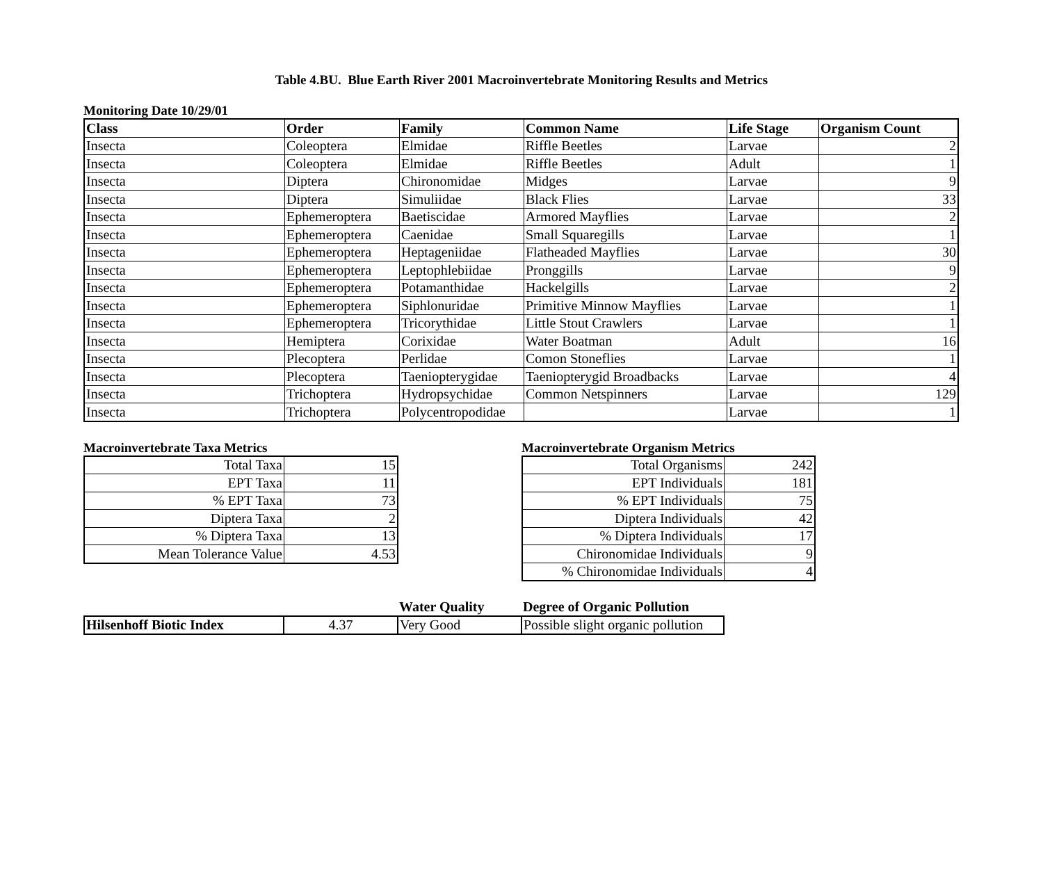Table 4.BU. Blue Earth River 2001 Macroinvertebrate Monitoring Results and Metrics
Monitoring Date 10/29/01
| Class | Order | Family | Common Name | Life Stage | Organism Count |
| --- | --- | --- | --- | --- | --- |
| Insecta | Coleoptera | Elmidae | Riffle Beetles | Larvae | 2 |
| Insecta | Coleoptera | Elmidae | Riffle Beetles | Adult | 1 |
| Insecta | Diptera | Chironomidae | Midges | Larvae | 9 |
| Insecta | Diptera | Simuliidae | Black Flies | Larvae | 33 |
| Insecta | Ephemeroptera | Baetiscidae | Armored Mayflies | Larvae | 2 |
| Insecta | Ephemeroptera | Caenidae | Small Squaregills | Larvae | 1 |
| Insecta | Ephemeroptera | Heptageniidae | Flatheaded Mayflies | Larvae | 30 |
| Insecta | Ephemeroptera | Leptophlebiidae | Pronggills | Larvae | 9 |
| Insecta | Ephemeroptera | Potamanthidae | Hackelgills | Larvae | 2 |
| Insecta | Ephemeroptera | Siphlonuridae | Primitive Minnow Mayflies | Larvae | 1 |
| Insecta | Ephemeroptera | Tricorythidae | Little Stout Crawlers | Larvae | 1 |
| Insecta | Hemiptera | Corixidae | Water Boatman | Adult | 16 |
| Insecta | Plecoptera | Perlidae | Comon Stoneflies | Larvae | 1 |
| Insecta | Plecoptera | Taeniopterygidae | Taeniopterygid Broadbacks | Larvae | 4 |
| Insecta | Trichoptera | Hydropsychidae | Common Netspinners | Larvae | 129 |
| Insecta | Trichoptera | Polycentropodidae | | Larvae | 1 |
Macroinvertebrate Taxa Metrics
| Total Taxa | 15 |
| EPT Taxa | 11 |
| % EPT Taxa | 73 |
| Diptera Taxa | 2 |
| % Diptera Taxa | 13 |
| Mean Tolerance Value | 4.53 |
Macroinvertebrate Organism Metrics
| Total Organisms | 242 |
| EPT Individuals | 181 |
| % EPT Individuals | 75 |
| Diptera Individuals | 42 |
| % Diptera Individuals | 17 |
| Chironomidae Individuals | 9 |
| % Chironomidae Individuals | 4 |
| | | Water Quality | Degree of Organic Pollution |
| Hilsenhoff Biotic Index | 4.37 | Very Good | Possible slight organic pollution |